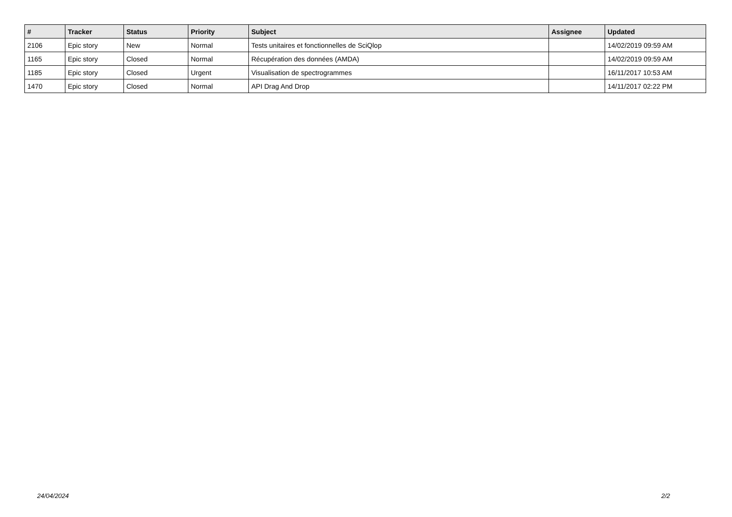| # | Tracker | Status | Priority | Subject | Assignee | Updated |
| --- | --- | --- | --- | --- | --- | --- |
| 2106 | Epic story | New | Normal | Tests unitaires et fonctionnelles de SciQlop | | 14/02/2019 09:59 AM |
| 1165 | Epic story | Closed | Normal | Récupération des données (AMDA) | | 14/02/2019 09:59 AM |
| 1185 | Epic story | Closed | Urgent | Visualisation de spectrogrammes | | 16/11/2017 10:53 AM |
| 1470 | Epic story | Closed | Normal | API Drag And Drop | | 14/11/2017 02:22 PM |
24/04/2024 2/2